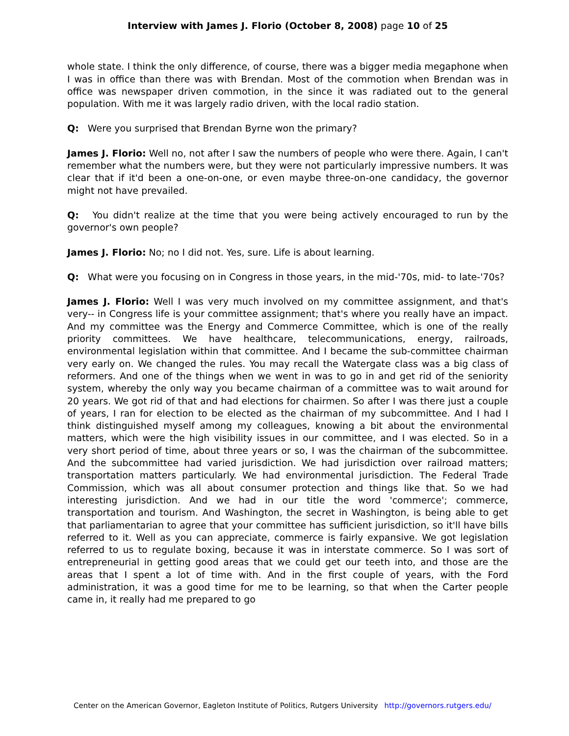Interview with James J. Florio (October 8, 2008) page 10 of 25
whole state. I think the only difference, of course, there was a bigger media megaphone when I was in office than there was with Brendan. Most of the commotion when Brendan was in office was newspaper driven commotion, in the since it was radiated out to the general population. With me it was largely radio driven, with the local radio station.
Q: Were you surprised that Brendan Byrne won the primary?
James J. Florio: Well no, not after I saw the numbers of people who were there. Again, I can't remember what the numbers were, but they were not particularly impressive numbers. It was clear that if it'd been a one-on-one, or even maybe three-on-one candidacy, the governor might not have prevailed.
Q: You didn't realize at the time that you were being actively encouraged to run by the governor's own people?
James J. Florio: No; no I did not. Yes, sure. Life is about learning.
Q: What were you focusing on in Congress in those years, in the mid-'70s, mid- to late-'70s?
James J. Florio: Well I was very much involved on my committee assignment, and that's very-- in Congress life is your committee assignment; that's where you really have an impact. And my committee was the Energy and Commerce Committee, which is one of the really priority committees. We have healthcare, telecommunications, energy, railroads, environmental legislation within that committee. And I became the sub-committee chairman very early on. We changed the rules. You may recall the Watergate class was a big class of reformers. And one of the things when we went in was to go in and get rid of the seniority system, whereby the only way you became chairman of a committee was to wait around for 20 years. We got rid of that and had elections for chairmen. So after I was there just a couple of years, I ran for election to be elected as the chairman of my subcommittee. And I had I think distinguished myself among my colleagues, knowing a bit about the environmental matters, which were the high visibility issues in our committee, and I was elected. So in a very short period of time, about three years or so, I was the chairman of the subcommittee. And the subcommittee had varied jurisdiction. We had jurisdiction over railroad matters; transportation matters particularly. We had environmental jurisdiction. The Federal Trade Commission, which was all about consumer protection and things like that. So we had interesting jurisdiction. And we had in our title the word 'commerce'; commerce, transportation and tourism. And Washington, the secret in Washington, is being able to get that parliamentarian to agree that your committee has sufficient jurisdiction, so it'll have bills referred to it. Well as you can appreciate, commerce is fairly expansive. We got legislation referred to us to regulate boxing, because it was in interstate commerce. So I was sort of entrepreneurial in getting good areas that we could get our teeth into, and those are the areas that I spent a lot of time with. And in the first couple of years, with the Ford administration, it was a good time for me to be learning, so that when the Carter people came in, it really had me prepared to go
Center on the American Governor, Eagleton Institute of Politics, Rutgers University http://governors.rutgers.edu/